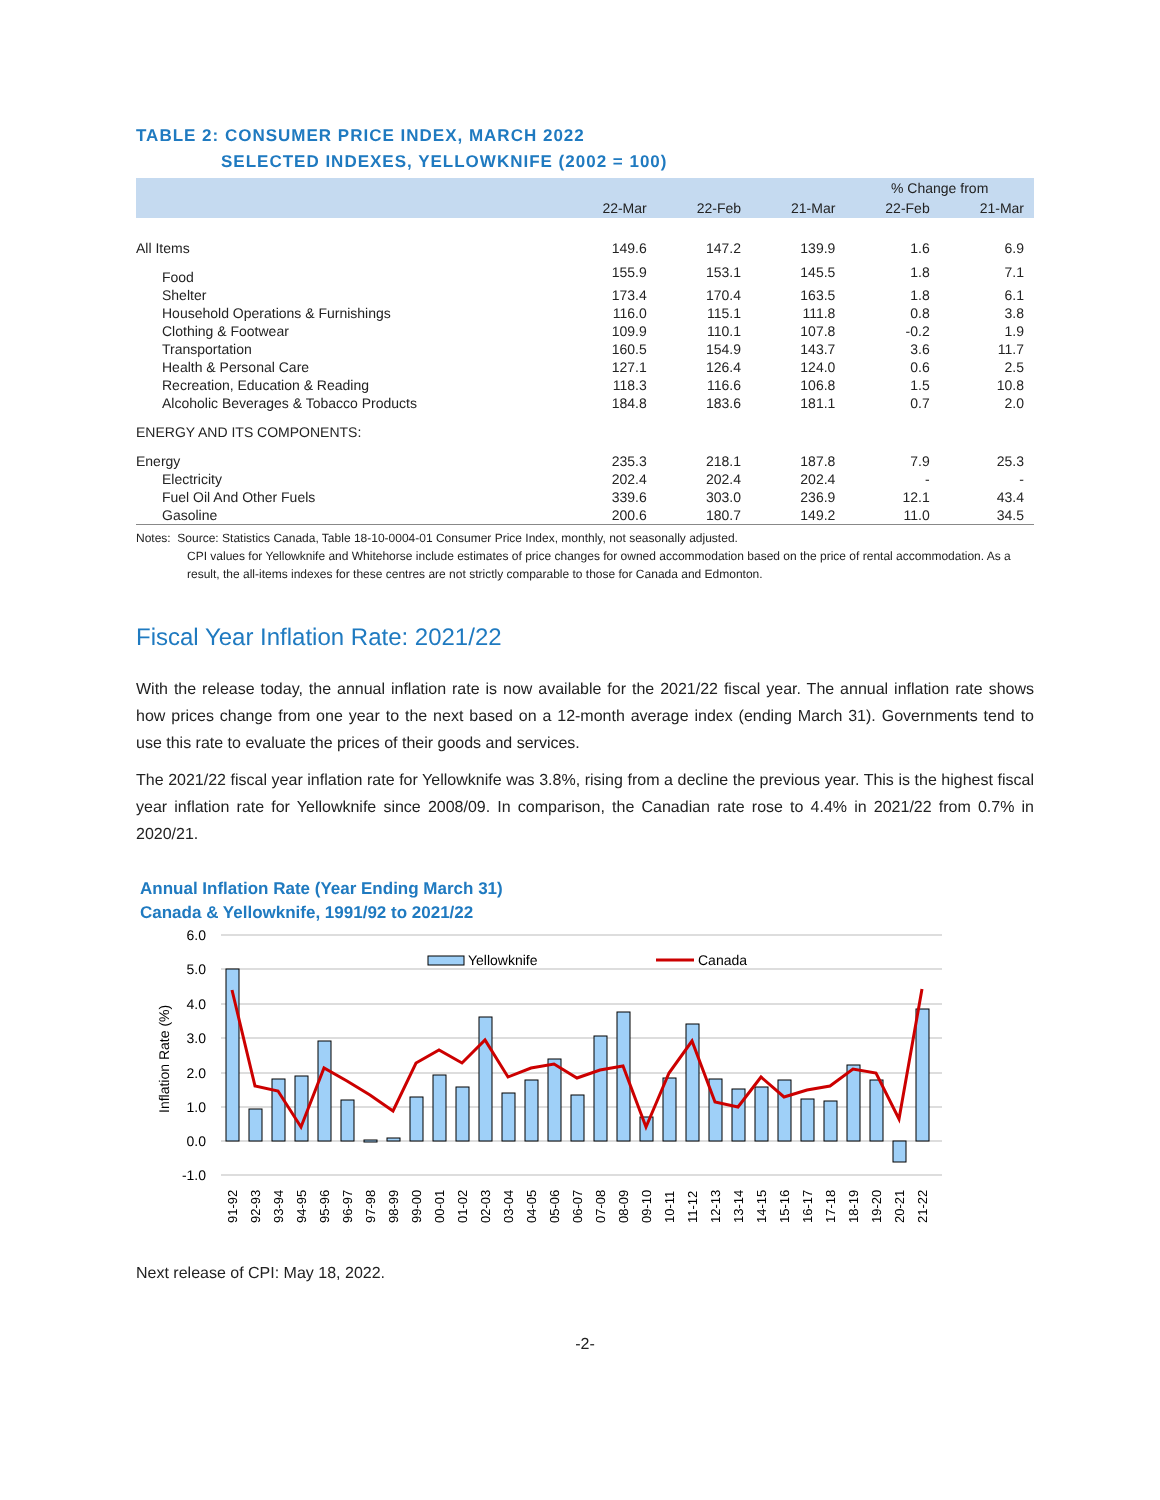TABLE 2: CONSUMER PRICE INDEX, MARCH 2022
SELECTED INDEXES, YELLOWKNIFE (2002 = 100)
| | | | | % Change from | |
| --- | --- | --- | --- | --- | --- |
| | 22-Mar | 22-Feb | 21-Mar | 22-Feb | 21-Mar |
| All Items | 149.6 | 147.2 | 139.9 | 1.6 | 6.9 |
| Food | 155.9 | 153.1 | 145.5 | 1.8 | 7.1 |
| Shelter | 173.4 | 170.4 | 163.5 | 1.8 | 6.1 |
| Household Operations & Furnishings | 116.0 | 115.1 | 111.8 | 0.8 | 3.8 |
| Clothing & Footwear | 109.9 | 110.1 | 107.8 | -0.2 | 1.9 |
| Transportation | 160.5 | 154.9 | 143.7 | 3.6 | 11.7 |
| Health & Personal Care | 127.1 | 126.4 | 124.0 | 0.6 | 2.5 |
| Recreation, Education & Reading | 118.3 | 116.6 | 106.8 | 1.5 | 10.8 |
| Alcoholic Beverages & Tobacco Products | 184.8 | 183.6 | 181.1 | 0.7 | 2.0 |
| ENERGY AND ITS COMPONENTS: | | | | | |
| Energy | 235.3 | 218.1 | 187.8 | 7.9 | 25.3 |
| Electricity | 202.4 | 202.4 | 202.4 | - | - |
| Fuel Oil And Other Fuels | 339.6 | 303.0 | 236.9 | 12.1 | 43.4 |
| Gasoline | 200.6 | 180.7 | 149.2 | 11.0 | 34.5 |
Notes: Source: Statistics Canada, Table 18-10-0004-01 Consumer Price Index, monthly, not seasonally adjusted.
CPI values for Yellowknife and Whitehorse include estimates of price changes for owned accommodation based on the price of rental accommodation. As a result, the all-items indexes for these centres are not strictly comparable to those for Canada and Edmonton.
Fiscal Year Inflation Rate: 2021/22
With the release today, the annual inflation rate is now available for the 2021/22 fiscal year. The annual inflation rate shows how prices change from one year to the next based on a 12-month average index (ending March 31). Governments tend to use this rate to evaluate the prices of their goods and services.
The 2021/22 fiscal year inflation rate for Yellowknife was 3.8%, rising from a decline the previous year. This is the highest fiscal year inflation rate for Yellowknife since 2008/09. In comparison, the Canadian rate rose to 4.4% in 2021/22 from 0.7% in 2020/21.
Annual Inflation Rate (Year Ending March 31)
Canada & Yellowknife, 1991/92 to 2021/22
6.0
5.0
4.0
3.0
2.0
1.0
0.0
-1.0
Inflation Rate (%)
Yellowknife
Canada
91-92
92-93
93-94
94-95
95-96
96-97
97-98
98-99
99-00
00-01
01-02
02-03
03-04
04-05
05-06
06-07
07-08
08-09
09-10
10-11
11-12
12-13
13-14
14-15
15-16
16-17
17-18
18-19
19-20
20-21
21-22
Next release of CPI: May 18, 2022.
-2-